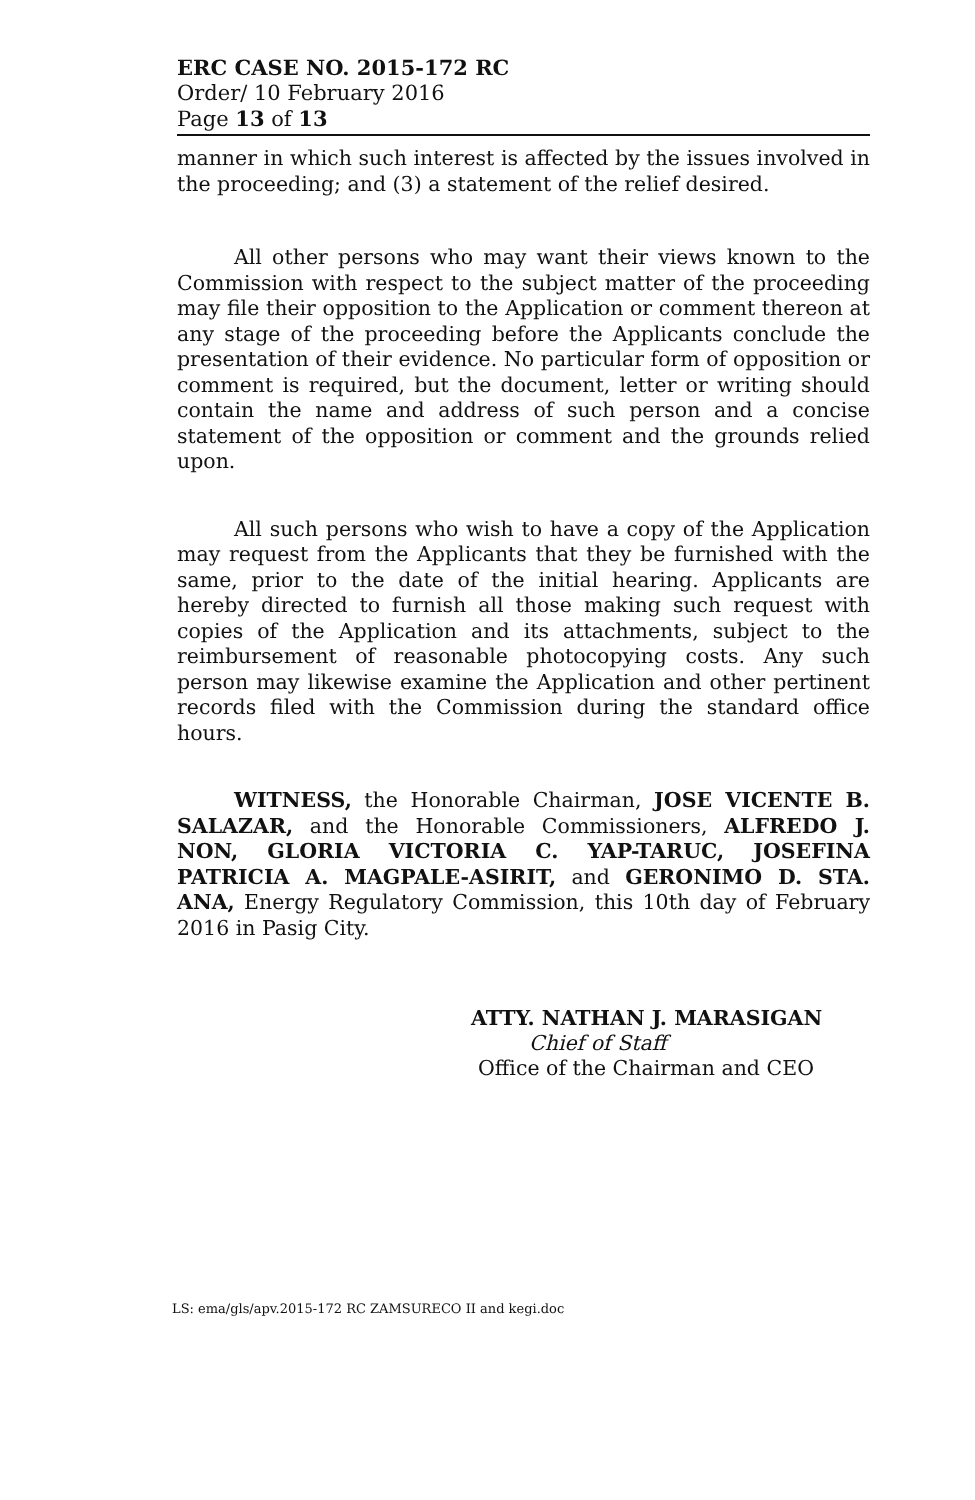ERC CASE NO. 2015-172 RC
Order/ 10 February 2016
Page 13 of 13
manner in which such interest is affected by the issues involved in the proceeding; and (3) a statement of the relief desired.
All other persons who may want their views known to the Commission with respect to the subject matter of the proceeding may file their opposition to the Application or comment thereon at any stage of the proceeding before the Applicants conclude the presentation of their evidence. No particular form of opposition or comment is required, but the document, letter or writing should contain the name and address of such person and a concise statement of the opposition or comment and the grounds relied upon.
All such persons who wish to have a copy of the Application may request from the Applicants that they be furnished with the same, prior to the date of the initial hearing. Applicants are hereby directed to furnish all those making such request with copies of the Application and its attachments, subject to the reimbursement of reasonable photocopying costs. Any such person may likewise examine the Application and other pertinent records filed with the Commission during the standard office hours.
WITNESS, the Honorable Chairman, JOSE VICENTE B. SALAZAR, and the Honorable Commissioners, ALFREDO J. NON, GLORIA VICTORIA C. YAP-TARUC, JOSEFINA PATRICIA A. MAGPALE-ASIRIT, and GERONIMO D. STA. ANA, Energy Regulatory Commission, this 10th day of February 2016 in Pasig City.
ATTY. NATHAN J. MARASIGAN
Chief of Staff
Office of the Chairman and CEO
LS: ema/gls/apv.2015-172 RC ZAMSURECO II and kegi.doc